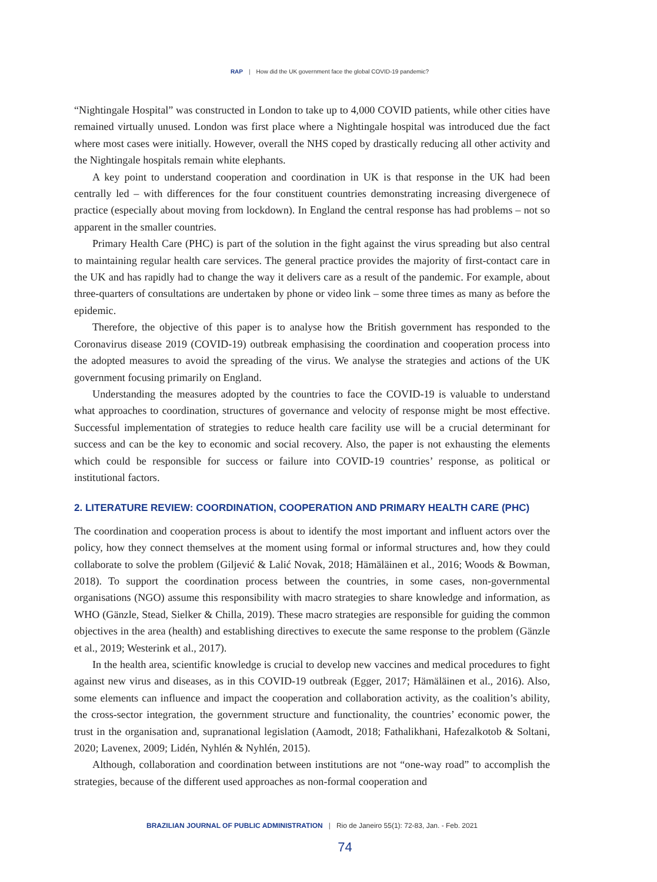RAP | How did the UK government face the global COVID-19 pandemic?
“Nightingale Hospital” was constructed in London to take up to 4,000 COVID patients, while other cities have remained virtually unused. London was first place where a Nightingale hospital was introduced due the fact where most cases were initially. However, overall the NHS coped by drastically reducing all other activity and the Nightingale hospitals remain white elephants.
A key point to understand cooperation and coordination in UK is that response in the UK had been centrally led – with differences for the four constituent countries demonstrating increasing divergenece of practice (especially about moving from lockdown). In England the central response has had problems – not so apparent in the smaller countries.
Primary Health Care (PHC) is part of the solution in the fight against the virus spreading but also central to maintaining regular health care services. The general practice provides the majority of first-contact care in the UK and has rapidly had to change the way it delivers care as a result of the pandemic. For example, about three-quarters of consultations are undertaken by phone or video link – some three times as many as before the epidemic.
Therefore, the objective of this paper is to analyse how the British government has responded to the Coronavirus disease 2019 (COVID-19) outbreak emphasising the coordination and cooperation process into the adopted measures to avoid the spreading of the virus. We analyse the strategies and actions of the UK government focusing primarily on England.
Understanding the measures adopted by the countries to face the COVID-19 is valuable to understand what approaches to coordination, structures of governance and velocity of response might be most effective. Successful implementation of strategies to reduce health care facility use will be a crucial determinant for success and can be the key to economic and social recovery. Also, the paper is not exhausting the elements which could be responsible for success or failure into COVID-19 countries’ response, as political or institutional factors.
2. LITERATURE REVIEW: COORDINATION, COOPERATION AND PRIMARY HEALTH CARE (PHC)
The coordination and cooperation process is about to identify the most important and influent actors over the policy, how they connect themselves at the moment using formal or informal structures and, how they could collaborate to solve the problem (Giljević & Lalić Novak, 2018; Hämäläinen et al., 2016; Woods & Bowman, 2018). To support the coordination process between the countries, in some cases, non-governmental organisations (NGO) assume this responsibility with macro strategies to share knowledge and information, as WHO (Gänzle, Stead, Sielker & Chilla, 2019). These macro strategies are responsible for guiding the common objectives in the area (health) and establishing directives to execute the same response to the problem (Gänzle et al., 2019; Westerink et al., 2017).
In the health area, scientific knowledge is crucial to develop new vaccines and medical procedures to fight against new virus and diseases, as in this COVID-19 outbreak (Egger, 2017; Hämäläinen et al., 2016). Also, some elements can influence and impact the cooperation and collaboration activity, as the coalition’s ability, the cross-sector integration, the government structure and functionality, the countries’ economic power, the trust in the organisation and, supranational legislation (Aamodt, 2018; Fathalikhani, Hafezalkotob & Soltani, 2020; Lavenex, 2009; Lidén, Nyhlén & Nyhlén, 2015).
Although, collaboration and coordination between institutions are not “one-way road” to accomplish the strategies, because of the different used approaches as non-formal cooperation and
BRAZILIAN JOURNAL OF PUBLIC ADMINISTRATION | Rio de Janeiro 55(1): 72-83, Jan. - Feb. 2021
74